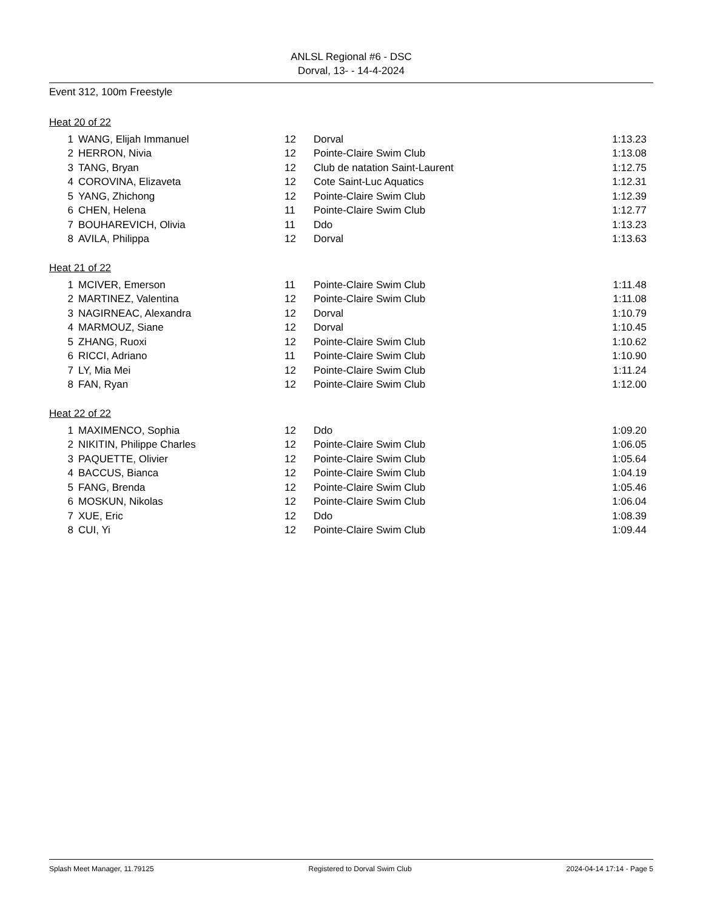ANLSL Regional #6 - DSC
Dorval, 13- - 14-4-2024
Event 312, 100m Freestyle
Heat 20 of 22
| 1 | WANG, Elijah Immanuel | 12 | Dorval | 1:13.23 |
| 2 | HERRON, Nivia | 12 | Pointe-Claire Swim Club | 1:13.08 |
| 3 | TANG, Bryan | 12 | Club de natation Saint-Laurent | 1:12.75 |
| 4 | COROVINA, Elizaveta | 12 | Cote Saint-Luc Aquatics | 1:12.31 |
| 5 | YANG, Zhichong | 12 | Pointe-Claire Swim Club | 1:12.39 |
| 6 | CHEN, Helena | 11 | Pointe-Claire Swim Club | 1:12.77 |
| 7 | BOUHAREVICH, Olivia | 11 | Ddo | 1:13.23 |
| 8 | AVILA, Philippa | 12 | Dorval | 1:13.63 |
Heat 21 of 22
| 1 | MCIVER, Emerson | 11 | Pointe-Claire Swim Club | 1:11.48 |
| 2 | MARTINEZ, Valentina | 12 | Pointe-Claire Swim Club | 1:11.08 |
| 3 | NAGIRNEAC, Alexandra | 12 | Dorval | 1:10.79 |
| 4 | MARMOUZ, Siane | 12 | Dorval | 1:10.45 |
| 5 | ZHANG, Ruoxi | 12 | Pointe-Claire Swim Club | 1:10.62 |
| 6 | RICCI, Adriano | 11 | Pointe-Claire Swim Club | 1:10.90 |
| 7 | LY, Mia Mei | 12 | Pointe-Claire Swim Club | 1:11.24 |
| 8 | FAN, Ryan | 12 | Pointe-Claire Swim Club | 1:12.00 |
Heat 22 of 22
| 1 | MAXIMENCO, Sophia | 12 | Ddo | 1:09.20 |
| 2 | NIKITIN, Philippe Charles | 12 | Pointe-Claire Swim Club | 1:06.05 |
| 3 | PAQUETTE, Olivier | 12 | Pointe-Claire Swim Club | 1:05.64 |
| 4 | BACCUS, Bianca | 12 | Pointe-Claire Swim Club | 1:04.19 |
| 5 | FANG, Brenda | 12 | Pointe-Claire Swim Club | 1:05.46 |
| 6 | MOSKUN, Nikolas | 12 | Pointe-Claire Swim Club | 1:06.04 |
| 7 | XUE, Eric | 12 | Ddo | 1:08.39 |
| 8 | CUI, Yi | 12 | Pointe-Claire Swim Club | 1:09.44 |
Splash Meet Manager, 11.79125 Registered to Dorval Swim Club 2024-04-14 17:14 - Page 5